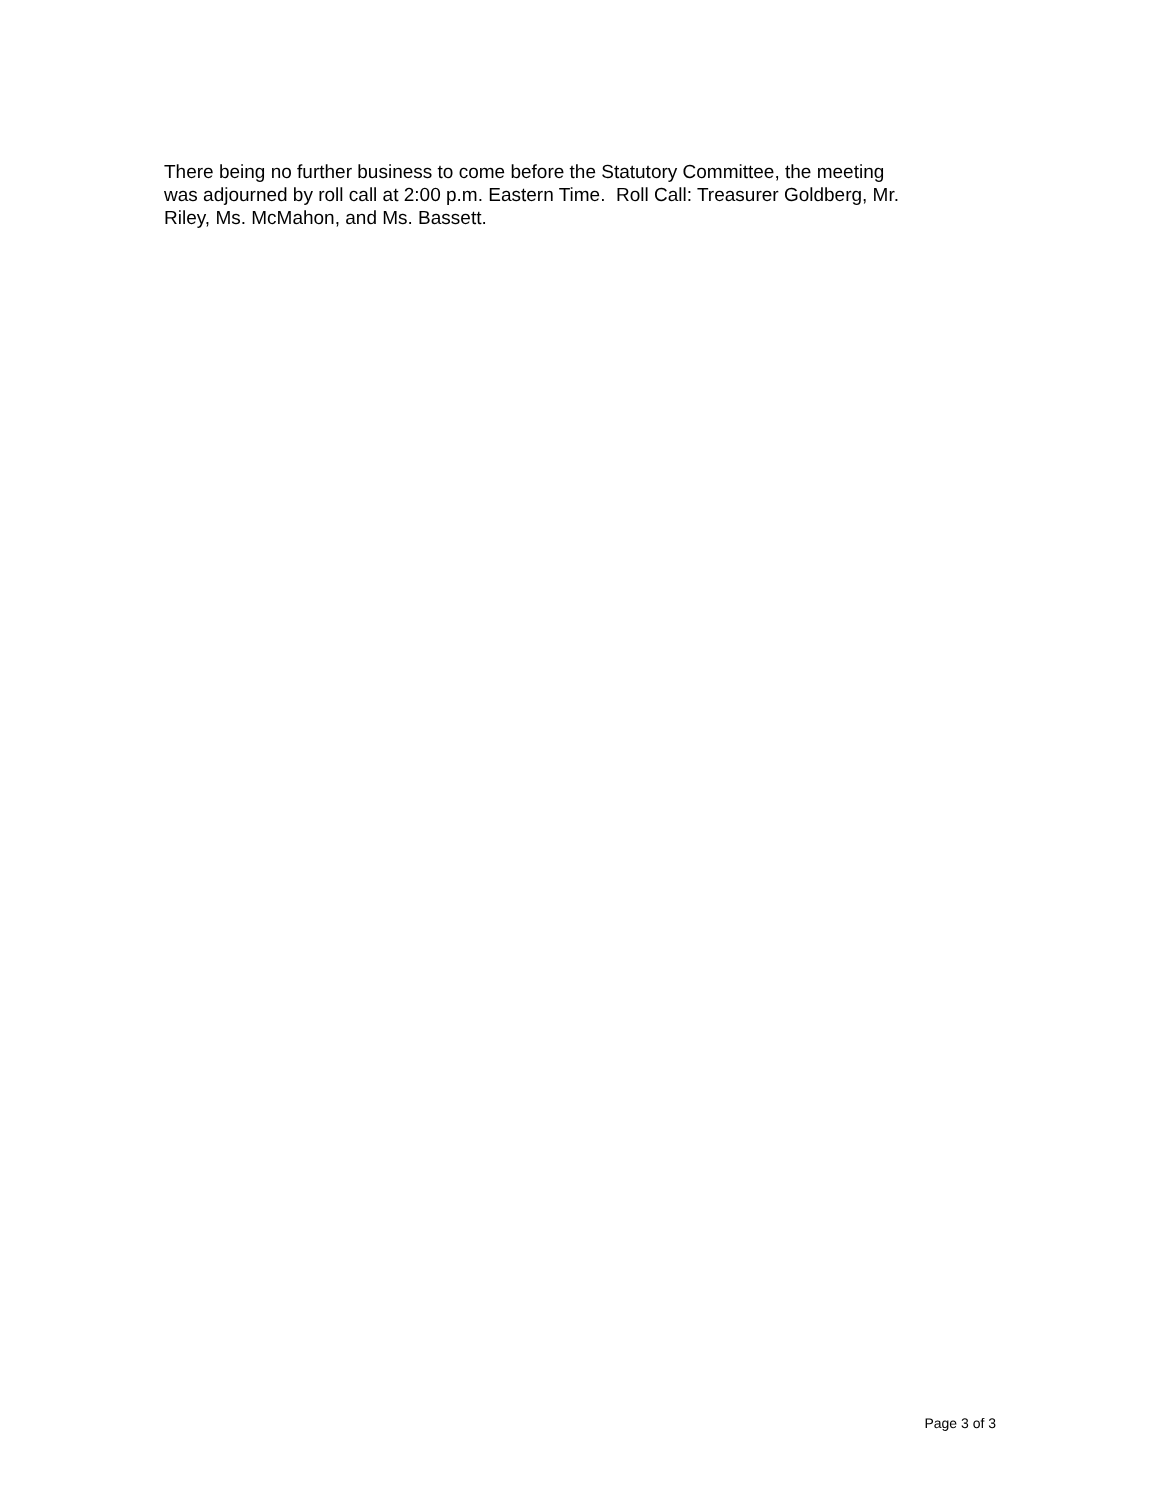There being no further business to come before the Statutory Committee, the meeting
was adjourned by roll call at 2:00 p.m. Eastern Time. Roll Call: Treasurer Goldberg, Mr.
Riley, Ms. McMahon, and Ms. Bassett.
Page 3 of 3